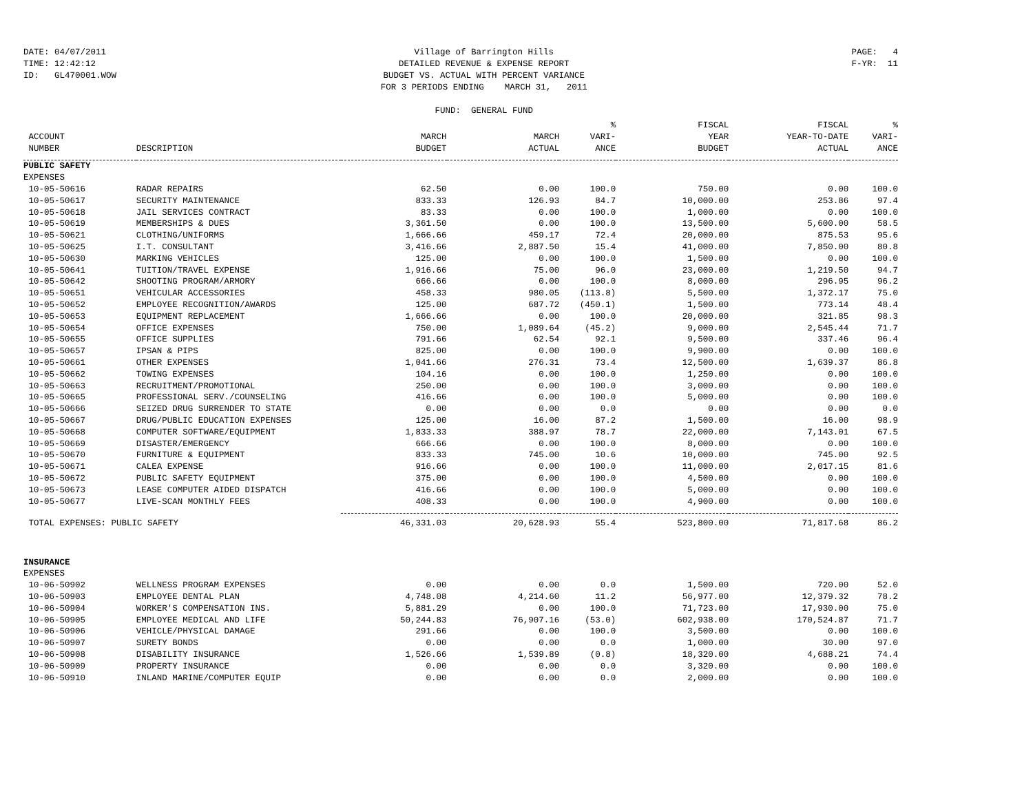DATE: 04/07/2011
TIME: 12:42:12
ID: GL470001.WOW
Village of Barrington Hills
DETAILED REVENUE & EXPENSE REPORT
BUDGET VS. ACTUAL WITH PERCENT VARIANCE
FOR 3 PERIODS ENDING MARCH 31, 2011
FUND: GENERAL FUND
PAGE: 4
F-YR: 11
| | | | | % | FISCAL | FISCAL | % |
| --- | --- | --- | --- | --- | --- | --- | --- |
| ACCOUNT | | MARCH | MARCH | VARI- | YEAR | YEAR-TO-DATE | VARI- |
| NUMBER | DESCRIPTION | BUDGET | ACTUAL | ANCE | BUDGET | ACTUAL | ANCE |
| PUBLIC SAFETY | | | | | | | |
| EXPENSES | | | | | | | |
| 10-05-50616 | RADAR REPAIRS | 62.50 | 0.00 | 100.0 | 750.00 | 0.00 | 100.0 |
| 10-05-50617 | SECURITY MAINTENANCE | 833.33 | 126.93 | 84.7 | 10,000.00 | 253.86 | 97.4 |
| 10-05-50618 | JAIL SERVICES CONTRACT | 83.33 | 0.00 | 100.0 | 1,000.00 | 0.00 | 100.0 |
| 10-05-50619 | MEMBERSHIPS & DUES | 3,361.50 | 0.00 | 100.0 | 13,500.00 | 5,600.00 | 58.5 |
| 10-05-50621 | CLOTHING/UNIFORMS | 1,666.66 | 459.17 | 72.4 | 20,000.00 | 875.53 | 95.6 |
| 10-05-50625 | I.T. CONSULTANT | 3,416.66 | 2,887.50 | 15.4 | 41,000.00 | 7,850.00 | 80.8 |
| 10-05-50630 | MARKING VEHICLES | 125.00 | 0.00 | 100.0 | 1,500.00 | 0.00 | 100.0 |
| 10-05-50641 | TUITION/TRAVEL EXPENSE | 1,916.66 | 75.00 | 96.0 | 23,000.00 | 1,219.50 | 94.7 |
| 10-05-50642 | SHOOTING PROGRAM/ARMORY | 666.66 | 0.00 | 100.0 | 8,000.00 | 296.95 | 96.2 |
| 10-05-50651 | VEHICULAR ACCESSORIES | 458.33 | 980.05 | (113.8) | 5,500.00 | 1,372.17 | 75.0 |
| 10-05-50652 | EMPLOYEE RECOGNITION/AWARDS | 125.00 | 687.72 | (450.1) | 1,500.00 | 773.14 | 48.4 |
| 10-05-50653 | EQUIPMENT REPLACEMENT | 1,666.66 | 0.00 | 100.0 | 20,000.00 | 321.85 | 98.3 |
| 10-05-50654 | OFFICE EXPENSES | 750.00 | 1,089.64 | (45.2) | 9,000.00 | 2,545.44 | 71.7 |
| 10-05-50655 | OFFICE SUPPLIES | 791.66 | 62.54 | 92.1 | 9,500.00 | 337.46 | 96.4 |
| 10-05-50657 | IPSAN & PIPS | 825.00 | 0.00 | 100.0 | 9,900.00 | 0.00 | 100.0 |
| 10-05-50661 | OTHER EXPENSES | 1,041.66 | 276.31 | 73.4 | 12,500.00 | 1,639.37 | 86.8 |
| 10-05-50662 | TOWING EXPENSES | 104.16 | 0.00 | 100.0 | 1,250.00 | 0.00 | 100.0 |
| 10-05-50663 | RECRUITMENT/PROMOTIONAL | 250.00 | 0.00 | 100.0 | 3,000.00 | 0.00 | 100.0 |
| 10-05-50665 | PROFESSIONAL SERV./COUNSELING | 416.66 | 0.00 | 100.0 | 5,000.00 | 0.00 | 100.0 |
| 10-05-50666 | SEIZED DRUG SURRENDER TO STATE | 0.00 | 0.00 | 0.0 | 0.00 | 0.00 | 0.0 |
| 10-05-50667 | DRUG/PUBLIC EDUCATION EXPENSES | 125.00 | 16.00 | 87.2 | 1,500.00 | 16.00 | 98.9 |
| 10-05-50668 | COMPUTER SOFTWARE/EQUIPMENT | 1,833.33 | 388.97 | 78.7 | 22,000.00 | 7,143.01 | 67.5 |
| 10-05-50669 | DISASTER/EMERGENCY | 666.66 | 0.00 | 100.0 | 8,000.00 | 0.00 | 100.0 |
| 10-05-50670 | FURNITURE & EQUIPMENT | 833.33 | 745.00 | 10.6 | 10,000.00 | 745.00 | 92.5 |
| 10-05-50671 | CALEA EXPENSE | 916.66 | 0.00 | 100.0 | 11,000.00 | 2,017.15 | 81.6 |
| 10-05-50672 | PUBLIC SAFETY EQUIPMENT | 375.00 | 0.00 | 100.0 | 4,500.00 | 0.00 | 100.0 |
| 10-05-50673 | LEASE COMPUTER AIDED DISPATCH | 416.66 | 0.00 | 100.0 | 5,000.00 | 0.00 | 100.0 |
| 10-05-50677 | LIVE-SCAN MONTHLY FEES | 408.33 | 0.00 | 100.0 | 4,900.00 | 0.00 | 100.0 |
| TOTAL EXPENSES: PUBLIC SAFETY | | 46,331.03 | 20,628.93 | 55.4 | 523,800.00 | 71,817.68 | 86.2 |
| INSURANCE | | | | | | | |
| EXPENSES | | | | | | | |
| 10-06-50902 | WELLNESS PROGRAM EXPENSES | 0.00 | 0.00 | 0.0 | 1,500.00 | 720.00 | 52.0 |
| 10-06-50903 | EMPLOYEE DENTAL PLAN | 4,748.08 | 4,214.60 | 11.2 | 56,977.00 | 12,379.32 | 78.2 |
| 10-06-50904 | WORKER'S COMPENSATION INS. | 5,881.29 | 0.00 | 100.0 | 71,723.00 | 17,930.00 | 75.0 |
| 10-06-50905 | EMPLOYEE MEDICAL AND LIFE | 50,244.83 | 76,907.16 | (53.0) | 602,938.00 | 170,524.87 | 71.7 |
| 10-06-50906 | VEHICLE/PHYSICAL DAMAGE | 291.66 | 0.00 | 100.0 | 3,500.00 | 0.00 | 100.0 |
| 10-06-50907 | SURETY BONDS | 0.00 | 0.00 | 0.0 | 1,000.00 | 30.00 | 97.0 |
| 10-06-50908 | DISABILITY INSURANCE | 1,526.66 | 1,539.89 | (0.8) | 18,320.00 | 4,688.21 | 74.4 |
| 10-06-50909 | PROPERTY INSURANCE | 0.00 | 0.00 | 0.0 | 3,320.00 | 0.00 | 100.0 |
| 10-06-50910 | INLAND MARINE/COMPUTER EQUIP | 0.00 | 0.00 | 0.0 | 2,000.00 | 0.00 | 100.0 |